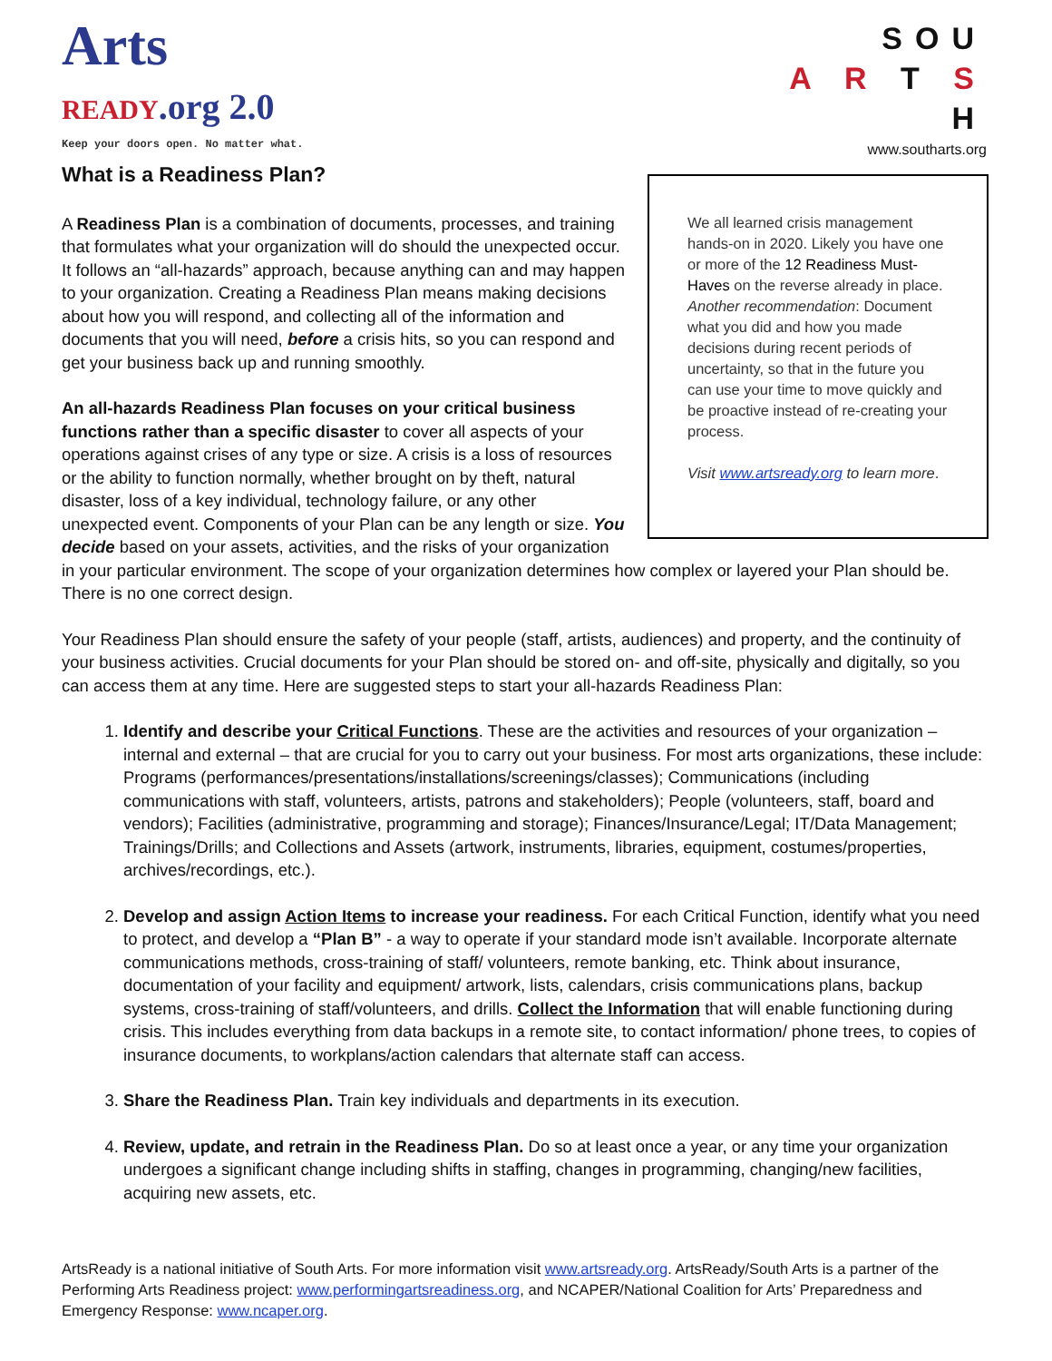Arts
READY.org 2.0
Keep your doors open. No matter what.
SOU
A R T S
H
www.southarts.org
What is a Readiness Plan?
We all learned crisis management hands-on in 2020. Likely you have one or more of the 12 Readiness Must-Haves on the reverse already in place. Another recommendation: Document what you did and how you made decisions during recent periods of uncertainty, so that in the future you can use your time to move quickly and be proactive instead of re-creating your process.
Visit www.artsready.org to learn more.
A Readiness Plan is a combination of documents, processes, and training that formulates what your organization will do should the unexpected occur. It follows an “all-hazards” approach, because anything can and may happen to your organization. Creating a Readiness Plan means making decisions about how you will respond, and collecting all of the information and documents that you will need, before a crisis hits, so you can respond and get your business back up and running smoothly.
An all-hazards Readiness Plan focuses on your critical business functions rather than a specific disaster to cover all aspects of your operations against crises of any type or size. A crisis is a loss of resources or the ability to function normally, whether brought on by theft, natural disaster, loss of a key individual, technology failure, or any other unexpected event. Components of your Plan can be any length or size. You decide based on your assets, activities, and the risks of your organization in your particular environment. The scope of your organization determines how complex or layered your Plan should be. There is no one correct design.
Your Readiness Plan should ensure the safety of your people (staff, artists, audiences) and property, and the continuity of your business activities. Crucial documents for your Plan should be stored on- and off-site, physically and digitally, so you can access them at any time. Here are suggested steps to start your all-hazards Readiness Plan:
1. Identify and describe your Critical Functions. These are the activities and resources of your organization – internal and external – that are crucial for you to carry out your business. For most arts organizations, these include: Programs (performances/presentations/installations/screenings/classes); Communications (including communications with staff, volunteers, artists, patrons and stakeholders); People (volunteers, staff, board and vendors); Facilities (administrative, programming and storage); Finances/Insurance/Legal; IT/Data Management; Trainings/Drills; and Collections and Assets (artwork, instruments, libraries, equipment, costumes/properties, archives/recordings, etc.).
2. Develop and assign Action Items to increase your readiness. For each Critical Function, identify what you need to protect, and develop a “Plan B” - a way to operate if your standard mode isn’t available. Incorporate alternate communications methods, cross-training of staff/ volunteers, remote banking, etc. Think about insurance, documentation of your facility and equipment/ artwork, lists, calendars, crisis communications plans, backup systems, cross-training of staff/volunteers, and drills. Collect the Information that will enable functioning during crisis. This includes everything from data backups in a remote site, to contact information/ phone trees, to copies of insurance documents, to workplans/action calendars that alternate staff can access.
3. Share the Readiness Plan. Train key individuals and departments in its execution.
4. Review, update, and retrain in the Readiness Plan. Do so at least once a year, or any time your organization undergoes a significant change including shifts in staffing, changes in programming, changing/new facilities, acquiring new assets, etc.
ArtsReady is a national initiative of South Arts. For more information visit www.artsready.org. ArtsReady/South Arts is a partner of the Performing Arts Readiness project: www.performingartsreadiness.org, and NCAPER/National Coalition for Arts’ Preparedness and Emergency Response: www.ncaper.org.